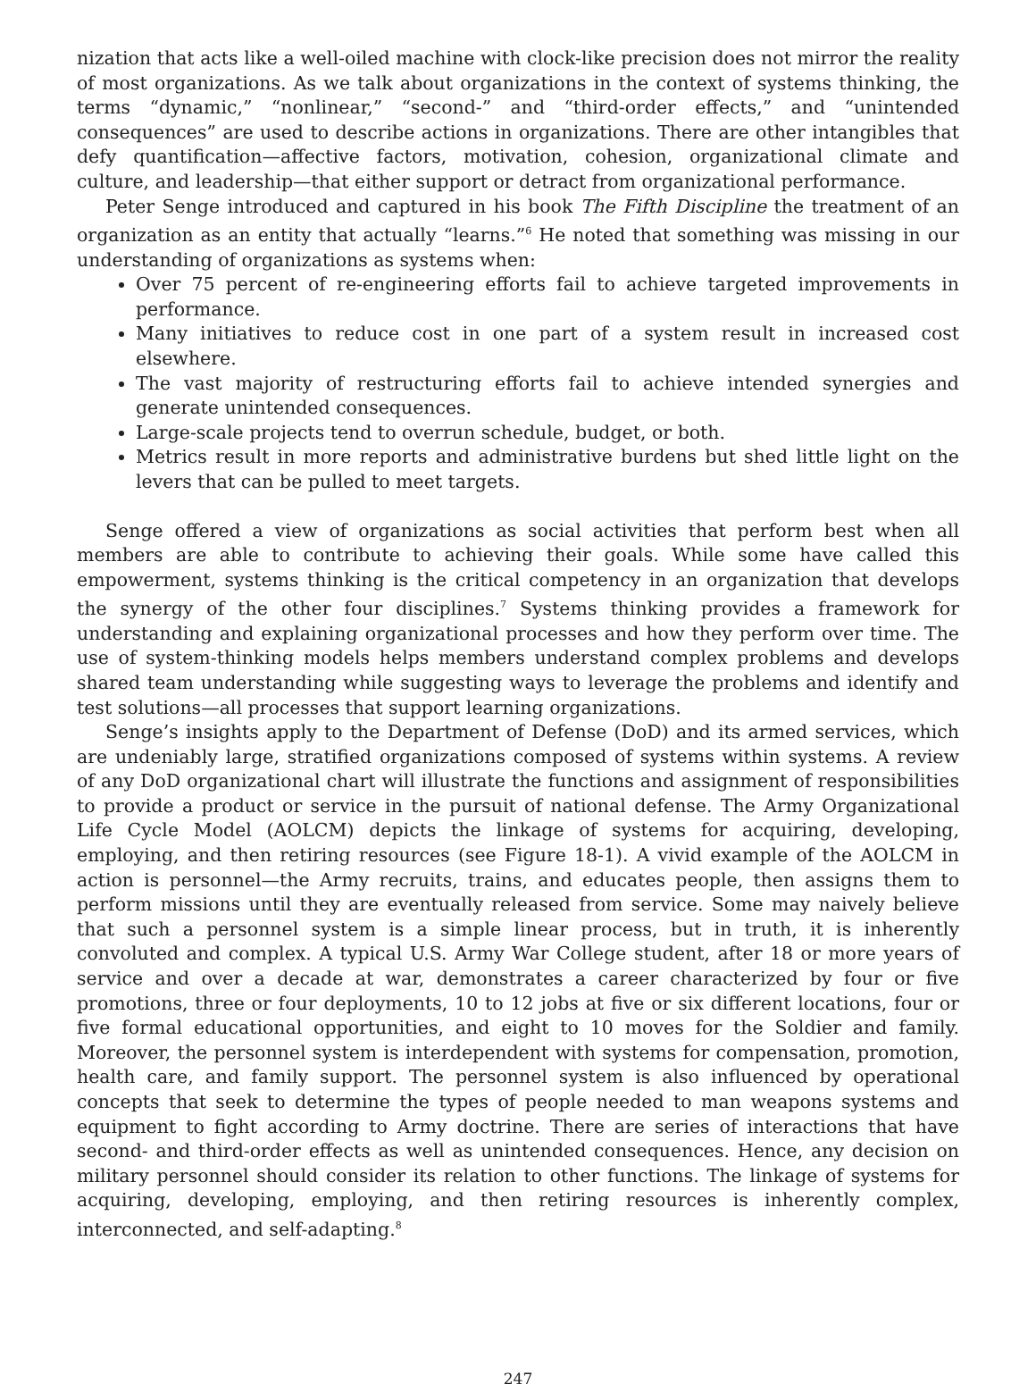nization that acts like a well-oiled machine with clock-like precision does not mirror the reality of most organizations. As we talk about organizations in the context of systems thinking, the terms “dynamic,” “nonlinear,” “second-” and “third-order effects,” and “unintended consequences” are used to describe actions in organizations. There are other intangibles that defy quantification—affective factors, motivation, cohesion, organizational climate and culture, and leadership—that either support or detract from organizational performance.
Peter Senge introduced and captured in his book The Fifth Discipline the treatment of an organization as an entity that actually “learns.”<sup>6</sup> He noted that something was missing in our understanding of organizations as systems when:
Over 75 percent of re-engineering efforts fail to achieve targeted improvements in performance.
Many initiatives to reduce cost in one part of a system result in increased cost elsewhere.
The vast majority of restructuring efforts fail to achieve intended synergies and generate unintended consequences.
Large-scale projects tend to overrun schedule, budget, or both.
Metrics result in more reports and administrative burdens but shed little light on the levers that can be pulled to meet targets.
Senge offered a view of organizations as social activities that perform best when all members are able to contribute to achieving their goals. While some have called this empowerment, systems thinking is the critical competency in an organization that develops the synergy of the other four disciplines.<sup>7</sup> Systems thinking provides a framework for understanding and explaining organizational processes and how they perform over time. The use of system-thinking models helps members understand complex problems and develops shared team understanding while suggesting ways to leverage the problems and identify and test solutions—all processes that support learning organizations.
Senge’s insights apply to the Department of Defense (DoD) and its armed services, which are undeniably large, stratified organizations composed of systems within systems. A review of any DoD organizational chart will illustrate the functions and assignment of responsibilities to provide a product or service in the pursuit of national defense. The Army Organizational Life Cycle Model (AOLCM) depicts the linkage of systems for acquiring, developing, employing, and then retiring resources (see Figure 18-1). A vivid example of the AOLCM in action is personnel—the Army recruits, trains, and educates people, then assigns them to perform missions until they are eventually released from service. Some may naively believe that such a personnel system is a simple linear process, but in truth, it is inherently convoluted and complex. A typical U.S. Army War College student, after 18 or more years of service and over a decade at war, demonstrates a career characterized by four or five promotions, three or four deployments, 10 to 12 jobs at five or six different locations, four or five formal educational opportunities, and eight to 10 moves for the Soldier and family. Moreover, the personnel system is interdependent with systems for compensation, promotion, health care, and family support. The personnel system is also influenced by operational concepts that seek to determine the types of people needed to man weapons systems and equipment to fight according to Army doctrine. There are series of interactions that have second- and third-order effects as well as unintended consequences. Hence, any decision on military personnel should consider its relation to other functions. The linkage of systems for acquiring, developing, employing, and then retiring resources is inherently complex, interconnected, and self-adapting.<sup>8</sup>
247